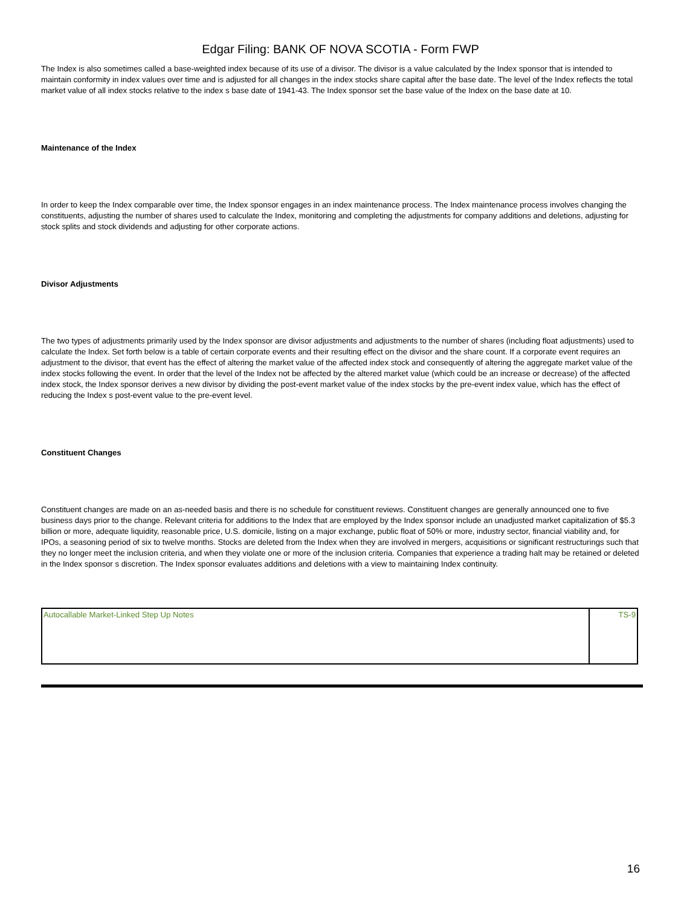Edgar Filing: BANK OF NOVA SCOTIA - Form FWP
The Index is also sometimes called a base-weighted index because of its use of a divisor. The divisor is a value calculated by the Index sponsor that is intended to maintain conformity in index values over time and is adjusted for all changes in the index stocks share capital after the base date. The level of the Index reflects the total market value of all index stocks relative to the index s base date of 1941-43. The Index sponsor set the base value of the Index on the base date at 10.
Maintenance of the Index
In order to keep the Index comparable over time, the Index sponsor engages in an index maintenance process. The Index maintenance process involves changing the constituents, adjusting the number of shares used to calculate the Index, monitoring and completing the adjustments for company additions and deletions, adjusting for stock splits and stock dividends and adjusting for other corporate actions.
Divisor Adjustments
The two types of adjustments primarily used by the Index sponsor are divisor adjustments and adjustments to the number of shares (including float adjustments) used to calculate the Index. Set forth below is a table of certain corporate events and their resulting effect on the divisor and the share count. If a corporate event requires an adjustment to the divisor, that event has the effect of altering the market value of the affected index stock and consequently of altering the aggregate market value of the index stocks following the event. In order that the level of the Index not be affected by the altered market value (which could be an increase or decrease) of the affected index stock, the Index sponsor derives a new divisor by dividing the post-event market value of the index stocks by the pre-event index value, which has the effect of reducing the Index s post-event value to the pre-event level.
Constituent Changes
Constituent changes are made on an as-needed basis and there is no schedule for constituent reviews. Constituent changes are generally announced one to five business days prior to the change. Relevant criteria for additions to the Index that are employed by the Index sponsor include an unadjusted market capitalization of $5.3 billion or more, adequate liquidity, reasonable price, U.S. domicile, listing on a major exchange, public float of 50% or more, industry sector, financial viability and, for IPOs, a seasoning period of six to twelve months. Stocks are deleted from the Index when they are involved in mergers, acquisitions or significant restructurings such that they no longer meet the inclusion criteria, and when they violate one or more of the inclusion criteria. Companies that experience a trading halt may be retained or deleted in the Index sponsor s discretion. The Index sponsor evaluates additions and deletions with a view to maintaining Index continuity.
| Autocallable Market-Linked Step Up Notes | TS-9 |
16